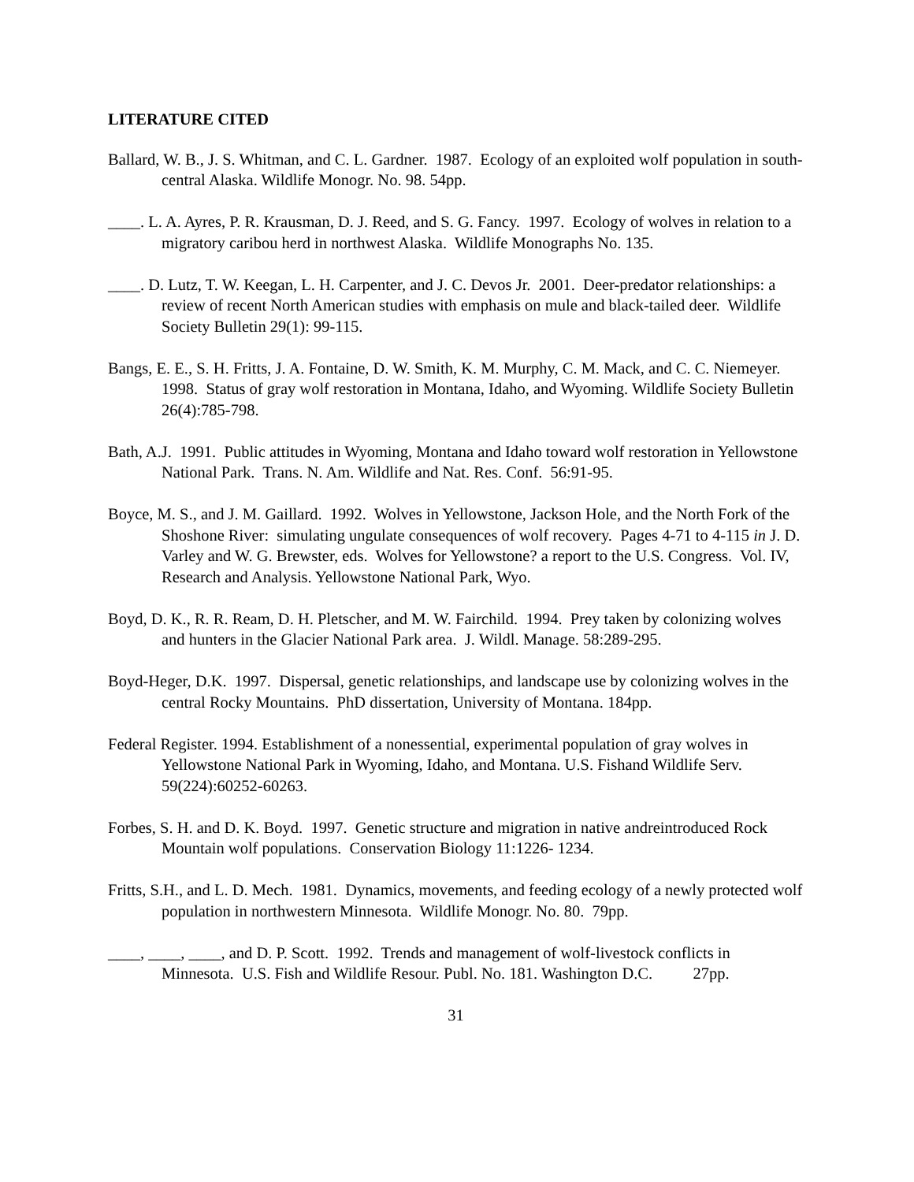LITERATURE CITED
Ballard, W. B., J. S. Whitman, and C. L. Gardner. 1987. Ecology of an exploited wolf population in south-central Alaska. Wildlife Monogr. No. 98. 54pp.
____. L. A. Ayres, P. R. Krausman, D. J. Reed, and S. G. Fancy. 1997. Ecology of wolves in relation to a migratory caribou herd in northwest Alaska. Wildlife Monographs No. 135.
____. D. Lutz, T. W. Keegan, L. H. Carpenter, and J. C. Devos Jr. 2001. Deer-predator relationships: a review of recent North American studies with emphasis on mule and black-tailed deer. Wildlife Society Bulletin 29(1): 99-115.
Bangs, E. E., S. H. Fritts, J. A. Fontaine, D. W. Smith, K. M. Murphy, C. M. Mack, and C. C. Niemeyer. 1998. Status of gray wolf restoration in Montana, Idaho, and Wyoming. Wildlife Society Bulletin 26(4):785-798.
Bath, A.J. 1991. Public attitudes in Wyoming, Montana and Idaho toward wolf restoration in Yellowstone National Park. Trans. N. Am. Wildlife and Nat. Res. Conf. 56:91-95.
Boyce, M. S., and J. M. Gaillard. 1992. Wolves in Yellowstone, Jackson Hole, and the North Fork of the Shoshone River: simulating ungulate consequences of wolf recovery. Pages 4-71 to 4-115 in J. D. Varley and W. G. Brewster, eds. Wolves for Yellowstone? a report to the U.S. Congress. Vol. IV, Research and Analysis. Yellowstone National Park, Wyo.
Boyd, D. K., R. R. Ream, D. H. Pletscher, and M. W. Fairchild. 1994. Prey taken by colonizing wolves and hunters in the Glacier National Park area. J. Wildl. Manage. 58:289-295.
Boyd-Heger, D.K. 1997. Dispersal, genetic relationships, and landscape use by colonizing wolves in the central Rocky Mountains. PhD dissertation, University of Montana. 184pp.
Federal Register. 1994. Establishment of a nonessential, experimental population of gray wolves in Yellowstone National Park in Wyoming, Idaho, and Montana. U.S. Fishand Wildlife Serv. 59(224):60252-60263.
Forbes, S. H. and D. K. Boyd. 1997. Genetic structure and migration in native andreintroduced Rock Mountain wolf populations. Conservation Biology 11:1226- 1234.
Fritts, S.H., and L. D. Mech. 1981. Dynamics, movements, and feeding ecology of a newly protected wolf population in northwestern Minnesota. Wildlife Monogr. No. 80. 79pp.
____, ____, ____, and D. P. Scott. 1992. Trends and management of wolf-livestock conflicts in Minnesota. U.S. Fish and Wildlife Resour. Publ. No. 181. Washington D.C. 27pp.
31